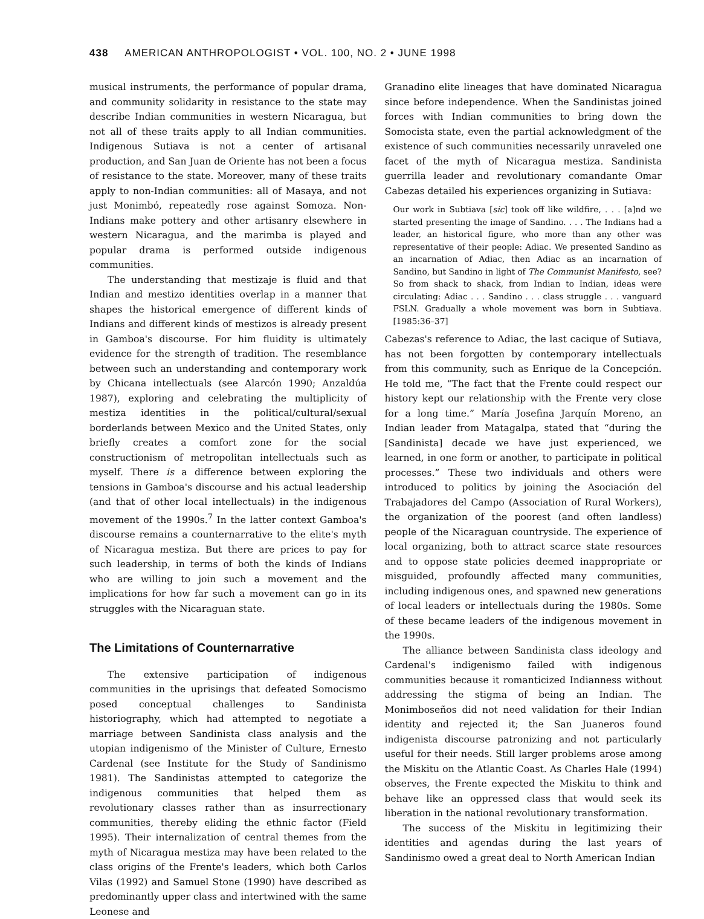438 AMERICAN ANTHROPOLOGIST • VOL. 100, NO. 2 • JUNE 1998
musical instruments, the performance of popular drama, and community solidarity in resistance to the state may describe Indian communities in western Nicaragua, but not all of these traits apply to all Indian communities. Indigenous Sutiava is not a center of artisanal production, and San Juan de Oriente has not been a focus of resistance to the state. Moreover, many of these traits apply to non-Indian communities: all of Masaya, and not just Monimbó, repeatedly rose against Somoza. Non-Indians make pottery and other artisanry elsewhere in western Nicaragua, and the marimba is played and popular drama is performed outside indigenous communities.
The understanding that mestizaje is fluid and that Indian and mestizo identities overlap in a manner that shapes the historical emergence of different kinds of Indians and different kinds of mestizos is already present in Gamboa's discourse. For him fluidity is ultimately evidence for the strength of tradition. The resemblance between such an understanding and contemporary work by Chicana intellectuals (see Alarcón 1990; Anzaldúa 1987), exploring and celebrating the multiplicity of mestiza identities in the political/cultural/sexual borderlands between Mexico and the United States, only briefly creates a comfort zone for the social constructionism of metropolitan intellectuals such as myself. There is a difference between exploring the tensions in Gamboa's discourse and his actual leadership (and that of other local intellectuals) in the indigenous movement of the 1990s.<sup>7</sup> In the latter context Gamboa's discourse remains a counternarrative to the elite's myth of Nicaragua mestiza. But there are prices to pay for such leadership, in terms of both the kinds of Indians who are willing to join such a movement and the implications for how far such a movement can go in its struggles with the Nicaraguan state.
The Limitations of Counternarrative
The extensive participation of indigenous communities in the uprisings that defeated Somocismo posed conceptual challenges to Sandinista historiography, which had attempted to negotiate a marriage between Sandinista class analysis and the utopian indigenismo of the Minister of Culture, Ernesto Cardenal (see Institute for the Study of Sandinismo 1981). The Sandinistas attempted to categorize the indigenous communities that helped them as revolutionary classes rather than as insurrectionary communities, thereby eliding the ethnic factor (Field 1995). Their internalization of central themes from the myth of Nicaragua mestiza may have been related to the class origins of the Frente's leaders, which both Carlos Vilas (1992) and Samuel Stone (1990) have described as predominantly upper class and intertwined with the same Leonese and
Granadino elite lineages that have dominated Nicaragua since before independence. When the Sandinistas joined forces with Indian communities to bring down the Somocista state, even the partial acknowledgment of the existence of such communities necessarily unraveled one facet of the myth of Nicaragua mestiza. Sandinista guerrilla leader and revolutionary comandante Omar Cabezas detailed his experiences organizing in Sutiava:
Our work in Subtiava [sic] took off like wildfire, . . . [a]nd we started presenting the image of Sandino. . . . The Indians had a leader, an historical figure, who more than any other was representative of their people: Adiac. We presented Sandino as an incarnation of Adiac, then Adiac as an incarnation of Sandino, but Sandino in light of The Communist Manifesto, see? So from shack to shack, from Indian to Indian, ideas were circulating: Adiac . . . Sandino . . . class struggle . . . vanguard FSLN. Gradually a whole movement was born in Subtiava. [1985:36–37]
Cabezas's reference to Adiac, the last cacique of Sutiava, has not been forgotten by contemporary intellectuals from this community, such as Enrique de la Concepción. He told me, “The fact that the Frente could respect our history kept our relationship with the Frente very close for a long time.” María Josefina Jarquín Moreno, an Indian leader from Matagalpa, stated that “during the [Sandinista] decade we have just experienced, we learned, in one form or another, to participate in political processes.” These two individuals and others were introduced to politics by joining the Asociación del Trabajadores del Campo (Association of Rural Workers), the organization of the poorest (and often landless) people of the Nicaraguan countryside. The experience of local organizing, both to attract scarce state resources and to oppose state policies deemed inappropriate or misguided, profoundly affected many communities, including indigenous ones, and spawned new generations of local leaders or intellectuals during the 1980s. Some of these became leaders of the indigenous movement in the 1990s.
The alliance between Sandinista class ideology and Cardenal's indigenismo failed with indigenous communities because it romanticized Indianness without addressing the stigma of being an Indian. The Monimboseños did not need validation for their Indian identity and rejected it; the San Juaneros found indigenista discourse patronizing and not particularly useful for their needs. Still larger problems arose among the Miskitu on the Atlantic Coast. As Charles Hale (1994) observes, the Frente expected the Miskitu to think and behave like an oppressed class that would seek its liberation in the national revolutionary transformation.
The success of the Miskitu in legitimizing their identities and agendas during the last years of Sandinismo owed a great deal to North American Indian